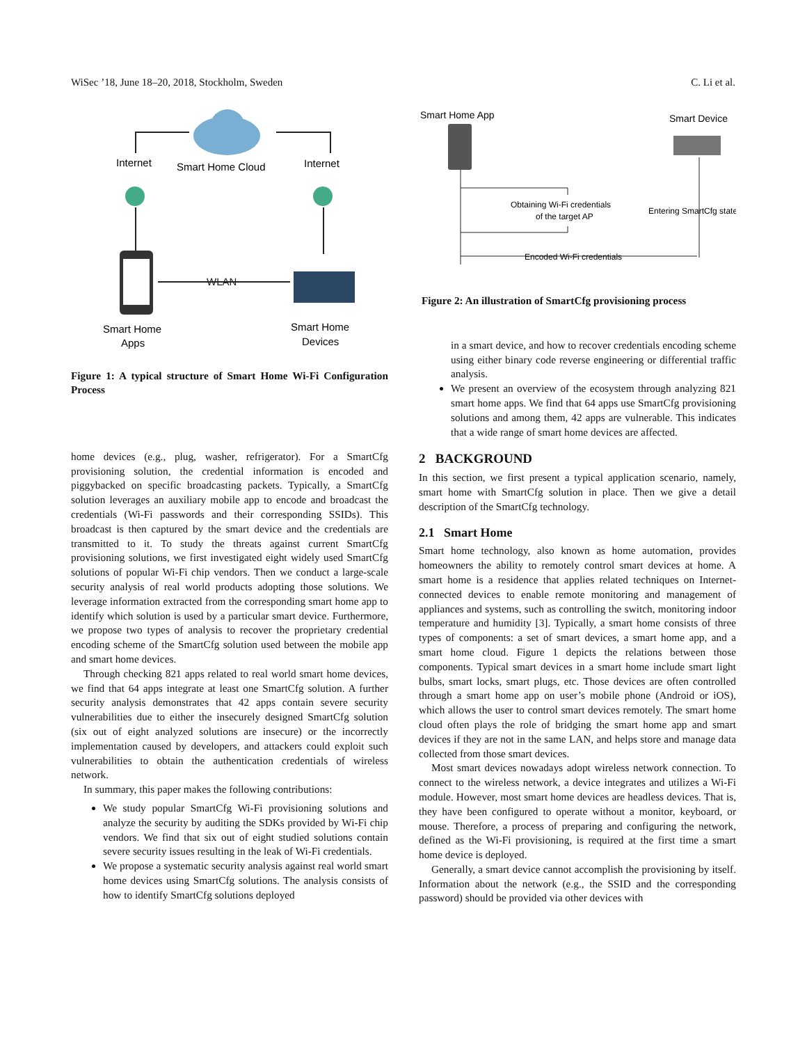WiSec ’18, June 18–20, 2018, Stockholm, Sweden C. Li et al.
Internet
Smart Home Cloud
Internet
WLAN
Smart Home
Apps
Smart Home
Devices
Figure 1: A typical structure of Smart Home Wi-Fi Configuration Process
home devices (e.g., plug, washer, refrigerator). For a SmartCfg provisioning solution, the credential information is encoded and piggybacked on specific broadcasting packets. Typically, a SmartCfg solution leverages an auxiliary mobile app to encode and broadcast the credentials (Wi-Fi passwords and their corresponding SSIDs). This broadcast is then captured by the smart device and the credentials are transmitted to it. To study the threats against current SmartCfg provisioning solutions, we first investigated eight widely used SmartCfg solutions of popular Wi-Fi chip vendors. Then we conduct a large-scale security analysis of real world products adopting those solutions. We leverage information extracted from the corresponding smart home app to identify which solution is used by a particular smart device. Furthermore, we propose two types of analysis to recover the proprietary credential encoding scheme of the SmartCfg solution used between the mobile app and smart home devices.
Through checking 821 apps related to real world smart home devices, we find that 64 apps integrate at least one SmartCfg solution. A further security analysis demonstrates that 42 apps contain severe security vulnerabilities due to either the insecurely designed SmartCfg solution (six out of eight analyzed solutions are insecure) or the incorrectly implementation caused by developers, and attackers could exploit such vulnerabilities to obtain the authentication credentials of wireless network.
In summary, this paper makes the following contributions:
We study popular SmartCfg Wi-Fi provisioning solutions and analyze the security by auditing the SDKs provided by Wi-Fi chip vendors. We find that six out of eight studied solutions contain severe security issues resulting in the leak of Wi-Fi credentials.
We propose a systematic security analysis against real world smart home devices using SmartCfg solutions. The analysis consists of how to identify SmartCfg solutions deployed
Smart Home App
Smart Device
Obtaining Wi-Fi credentials
of the target AP
Entering SmartCfg state
Encoded Wi-Fi credentials
Figure 2: An illustration of SmartCfg provisioning process
in a smart device, and how to recover credentials encoding scheme using either binary code reverse engineering or differential traffic analysis.
We present an overview of the ecosystem through analyzing 821 smart home apps. We find that 64 apps use SmartCfg provisioning solutions and among them, 42 apps are vulnerable. This indicates that a wide range of smart home devices are affected.
2 BACKGROUND
In this section, we first present a typical application scenario, namely, smart home with SmartCfg solution in place. Then we give a detail description of the SmartCfg technology.
2.1 Smart Home
Smart home technology, also known as home automation, provides homeowners the ability to remotely control smart devices at home. A smart home is a residence that applies related techniques on Internet-connected devices to enable remote monitoring and management of appliances and systems, such as controlling the switch, monitoring indoor temperature and humidity [3]. Typically, a smart home consists of three types of components: a set of smart devices, a smart home app, and a smart home cloud. Figure 1 depicts the relations between those components. Typical smart devices in a smart home include smart light bulbs, smart locks, smart plugs, etc. Those devices are often controlled through a smart home app on user’s mobile phone (Android or iOS), which allows the user to control smart devices remotely. The smart home cloud often plays the role of bridging the smart home app and smart devices if they are not in the same LAN, and helps store and manage data collected from those smart devices.
Most smart devices nowadays adopt wireless network connection. To connect to the wireless network, a device integrates and utilizes a Wi-Fi module. However, most smart home devices are headless devices. That is, they have been configured to operate without a monitor, keyboard, or mouse. Therefore, a process of preparing and configuring the network, defined as the Wi-Fi provisioning, is required at the first time a smart home device is deployed.
Generally, a smart device cannot accomplish the provisioning by itself. Information about the network (e.g., the SSID and the corresponding password) should be provided via other devices with